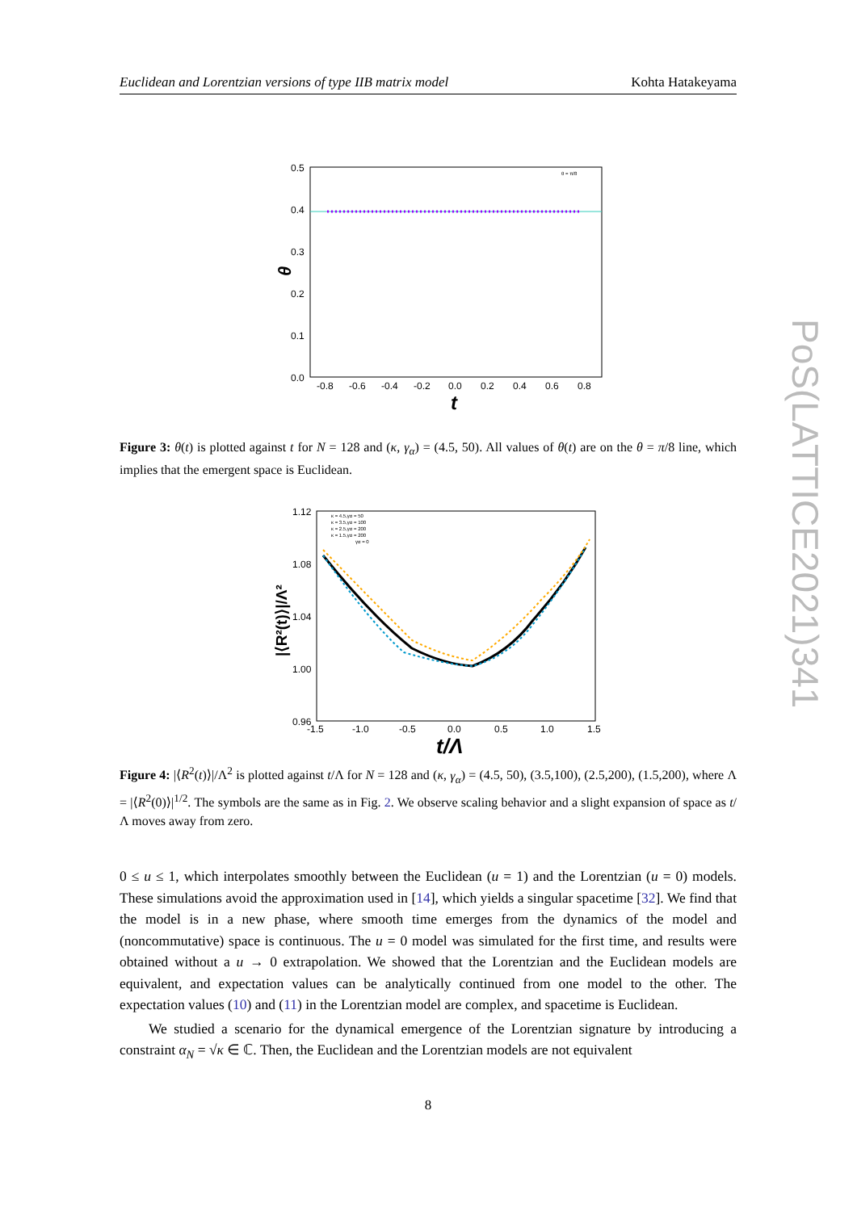PoS(LATTICE2021)341
Euclidean and Lorentzian versions of type IIB matrix model Kohta Hatakeyama
0.5
0.4
0.3
0.2
0.1
0.0
-0.8
-0.6
-0.4
-0.2
0.0
0.2
0.4
0.6
0.8
t
θ
θ = π/8
Figure 3: θ(t) is plotted against t for N = 128 and (κ, γ<sub>α</sub>) = (4.5, 50). All values of θ(t) are on the θ = π/8 line, which implies that the emergent space is Euclidean.
1.12
1.08
1.04
1.00
0.96
-1.5
-1.0
-0.5
0.0
0.5
1.0
1.5
t/Λ
|⟨R²(t)⟩|/Λ²
κ = 4.5,γα = 50
κ = 3.5,γα = 100
κ = 2.5,γα = 200
κ = 1.5,γα = 200
γα = 0
Figure 4: |⟨R<sup>2</sup>(t)⟩|/Λ<sup>2</sup> is plotted against t/Λ for N = 128 and (κ, γ<sub>α</sub>) = (4.5, 50), (3.5,100), (2.5,200), (1.5,200), where Λ = |⟨R<sup>2</sup>(0)⟩|<sup>1/2</sup>. The symbols are the same as in Fig. 2. We observe scaling behavior and a slight expansion of space as t/Λ moves away from zero.
0 ≤ u ≤ 1, which interpolates smoothly between the Euclidean (u = 1) and the Lorentzian (u = 0) models. These simulations avoid the approximation used in [14], which yields a singular spacetime [32]. We find that the model is in a new phase, where smooth time emerges from the dynamics of the model and (noncommutative) space is continuous. The u = 0 model was simulated for the first time, and results were obtained without a u → 0 extrapolation. We showed that the Lorentzian and the Euclidean models are equivalent, and expectation values can be analytically continued from one model to the other. The expectation values (10) and (11) in the Lorentzian model are complex, and spacetime is Euclidean.
We studied a scenario for the dynamical emergence of the Lorentzian signature by introducing a constraint α<sub>N</sub> = √κ ∈ ℂ. Then, the Euclidean and the Lorentzian models are not equivalent
8